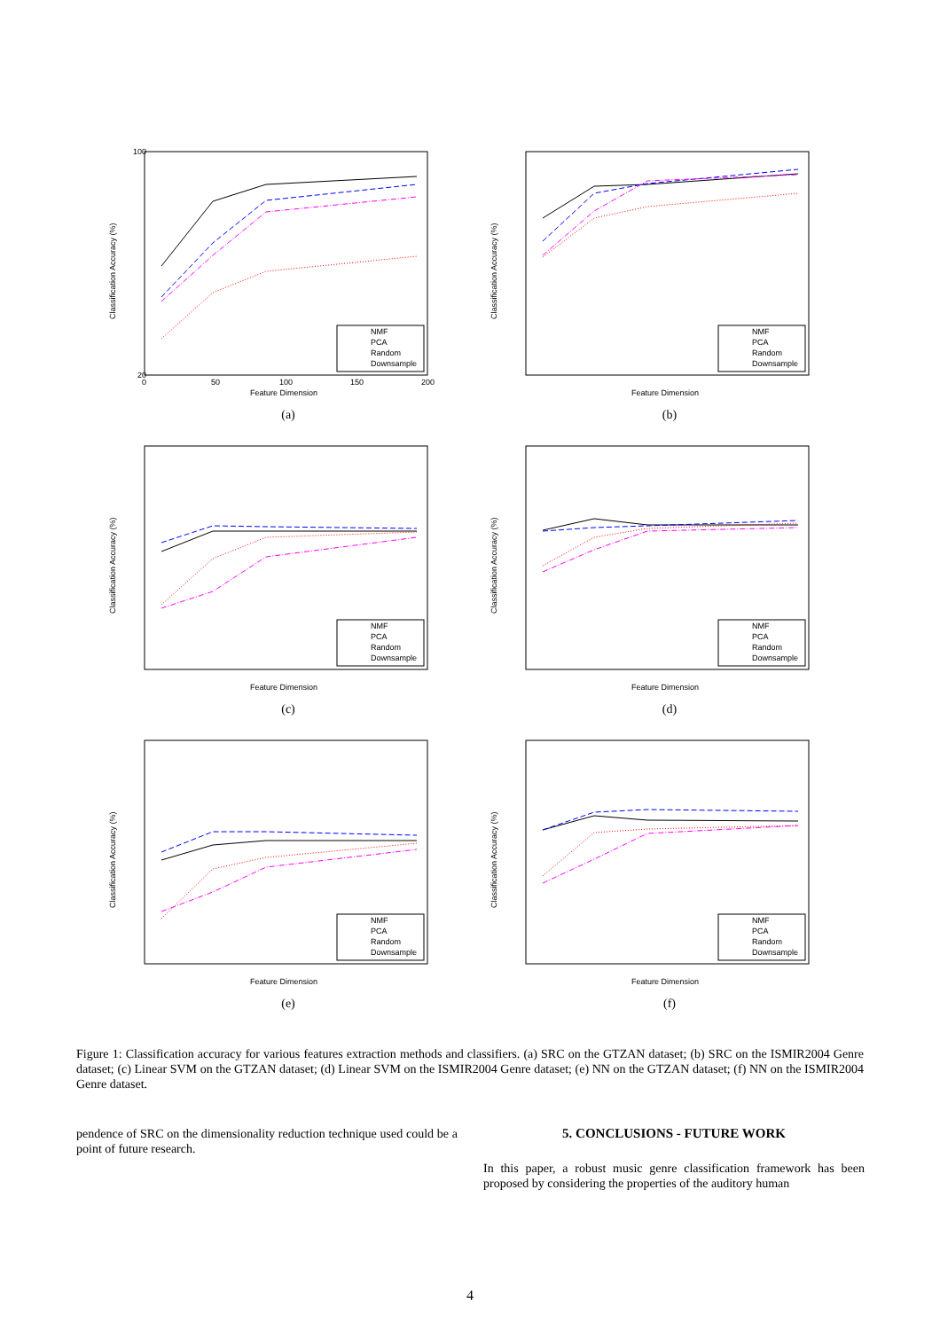Classification Accuracy (%)
100
20
0
50
100
150
200
Feature Dimension
NMF
PCA
Random
Downsample
(a)
Classification Accuracy (%)
Feature Dimension
NMF
PCA
Random
Downsample
(b)
Classification Accuracy (%)
Feature Dimension
NMF
PCA
Random
Downsample
(c)
Classification Accuracy (%)
Feature Dimension
NMF
PCA
Random
Downsample
(d)
Classification Accuracy (%)
Feature Dimension
NMF
PCA
Random
Downsample
(e)
Classification Accuracy (%)
Feature Dimension
NMF
PCA
Random
Downsample
(f)
Figure 1: Classification accuracy for various features extraction methods and classifiers. (a) SRC on the GTZAN dataset; (b) SRC on the ISMIR2004 Genre dataset; (c) Linear SVM on the GTZAN dataset; (d) Linear SVM on the ISMIR2004 Genre dataset; (e) NN on the GTZAN dataset; (f) NN on the ISMIR2004 Genre dataset.
pendence of SRC on the dimensionality reduction technique used could be a point of future research.
5. CONCLUSIONS - FUTURE WORK
In this paper, a robust music genre classification framework has been proposed by considering the properties of the auditory human
4